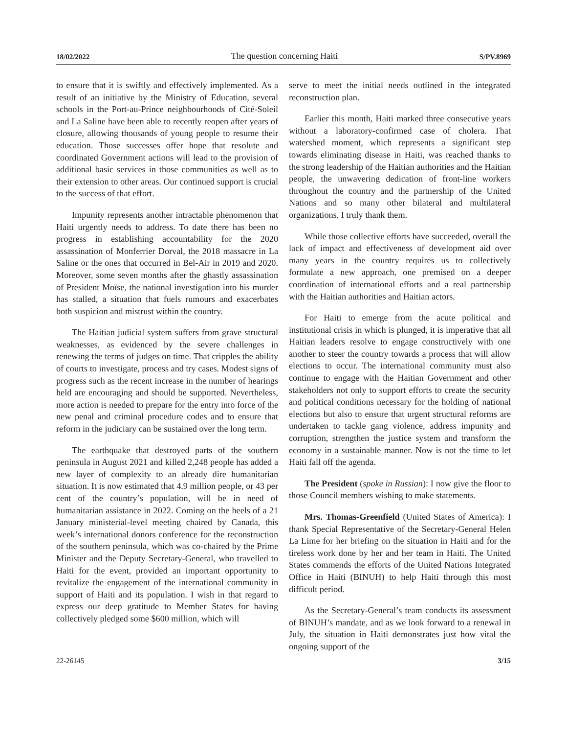18/02/2022 The question concerning Haiti S/PV.8969
to ensure that it is swiftly and effectively implemented. As a result of an initiative by the Ministry of Education, several schools in the Port-au-Prince neighbourhoods of Cité-Soleil and La Saline have been able to recently reopen after years of closure, allowing thousands of young people to resume their education. Those successes offer hope that resolute and coordinated Government actions will lead to the provision of additional basic services in those communities as well as to their extension to other areas. Our continued support is crucial to the success of that effort.
Impunity represents another intractable phenomenon that Haiti urgently needs to address. To date there has been no progress in establishing accountability for the 2020 assassination of Monferrier Dorval, the 2018 massacre in La Saline or the ones that occurred in Bel-Air in 2019 and 2020. Moreover, some seven months after the ghastly assassination of President Moïse, the national investigation into his murder has stalled, a situation that fuels rumours and exacerbates both suspicion and mistrust within the country.
The Haitian judicial system suffers from grave structural weaknesses, as evidenced by the severe challenges in renewing the terms of judges on time. That cripples the ability of courts to investigate, process and try cases. Modest signs of progress such as the recent increase in the number of hearings held are encouraging and should be supported. Nevertheless, more action is needed to prepare for the entry into force of the new penal and criminal procedure codes and to ensure that reform in the judiciary can be sustained over the long term.
The earthquake that destroyed parts of the southern peninsula in August 2021 and killed 2,248 people has added a new layer of complexity to an already dire humanitarian situation. It is now estimated that 4.9 million people, or 43 per cent of the country’s population, will be in need of humanitarian assistance in 2022. Coming on the heels of a 21 January ministerial-level meeting chaired by Canada, this week’s international donors conference for the reconstruction of the southern peninsula, which was co-chaired by the Prime Minister and the Deputy Secretary-General, who travelled to Haiti for the event, provided an important opportunity to revitalize the engagement of the international community in support of Haiti and its population. I wish in that regard to express our deep gratitude to Member States for having collectively pledged some $600 million, which will
serve to meet the initial needs outlined in the integrated reconstruction plan.
Earlier this month, Haiti marked three consecutive years without a laboratory-confirmed case of cholera. That watershed moment, which represents a significant step towards eliminating disease in Haiti, was reached thanks to the strong leadership of the Haitian authorities and the Haitian people, the unwavering dedication of front-line workers throughout the country and the partnership of the United Nations and so many other bilateral and multilateral organizations. I truly thank them.
While those collective efforts have succeeded, overall the lack of impact and effectiveness of development aid over many years in the country requires us to collectively formulate a new approach, one premised on a deeper coordination of international efforts and a real partnership with the Haitian authorities and Haitian actors.
For Haiti to emerge from the acute political and institutional crisis in which is plunged, it is imperative that all Haitian leaders resolve to engage constructively with one another to steer the country towards a process that will allow elections to occur. The international community must also continue to engage with the Haitian Government and other stakeholders not only to support efforts to create the security and political conditions necessary for the holding of national elections but also to ensure that urgent structural reforms are undertaken to tackle gang violence, address impunity and corruption, strengthen the justice system and transform the economy in a sustainable manner. Now is not the time to let Haiti fall off the agenda.
The President (spoke in Russian): I now give the floor to those Council members wishing to make statements.
Mrs. Thomas-Greenfield (United States of America): I thank Special Representative of the Secretary-General Helen La Lime for her briefing on the situation in Haiti and for the tireless work done by her and her team in Haiti. The United States commends the efforts of the United Nations Integrated Office in Haiti (BINUH) to help Haiti through this most difficult period.
As the Secretary-General’s team conducts its assessment of BINUH’s mandate, and as we look forward to a renewal in July, the situation in Haiti demonstrates just how vital the ongoing support of the
22-26145 3/15